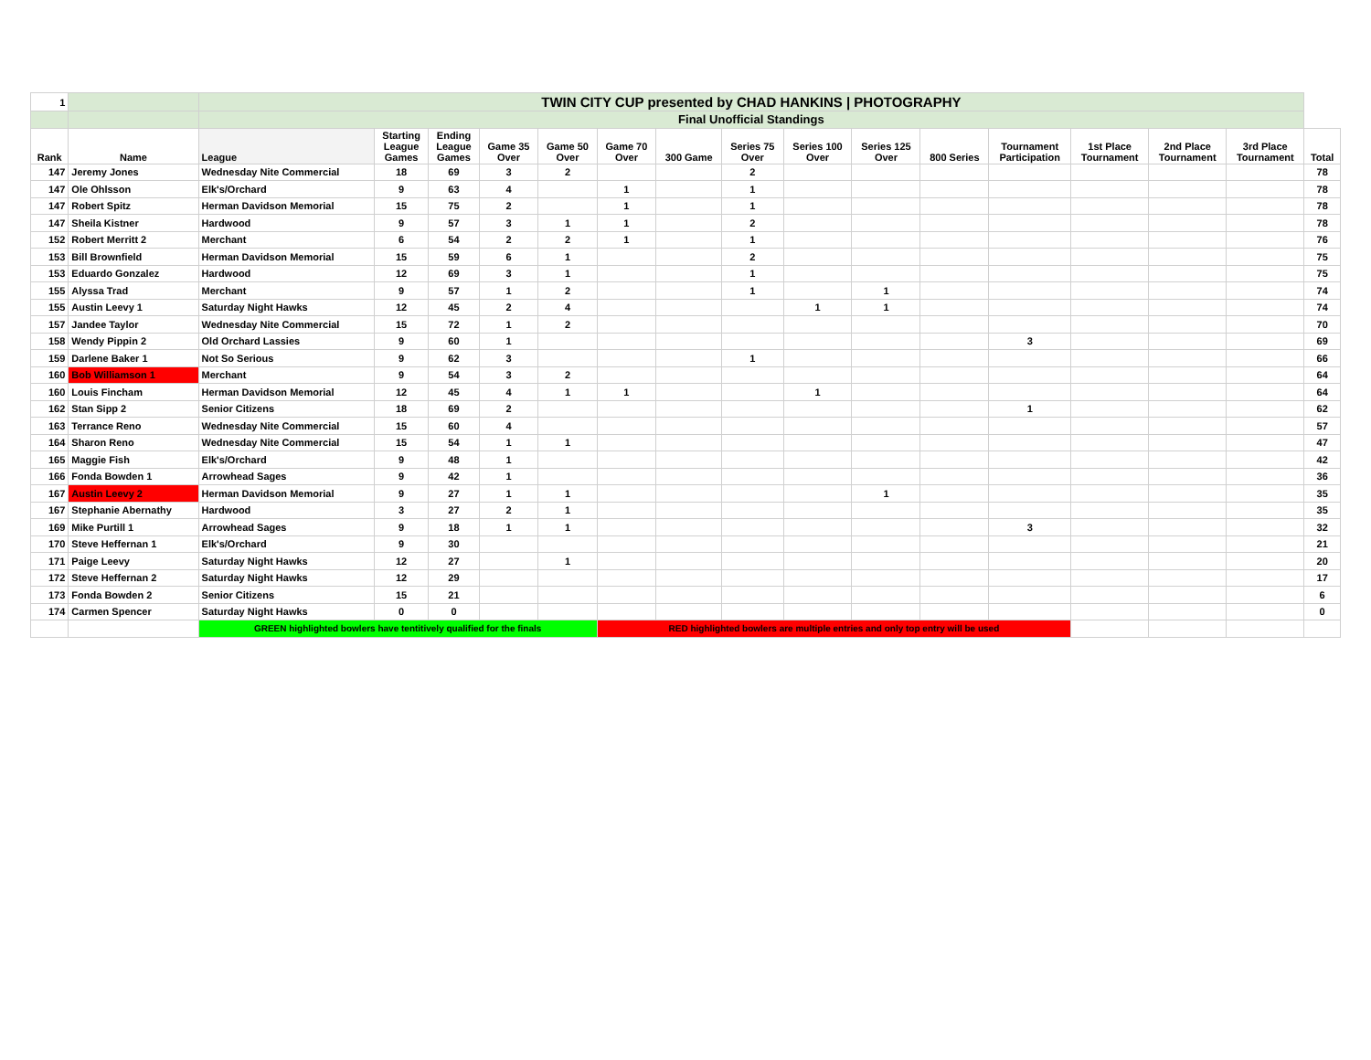| 1 | | TWIN CITY CUP presented by CHAD HANKINS / PHOTOGRAPHY | | | | | | | | | | | | | | | |
| | | Final Unofficial Standings | | | | | | | | | | | | | | | |
| Rank | Name | League | Starting League Games | Ending League Games | Game 35 Over | Game 50 Over | Game 70 Over | 300 Game | Series 75 Over | Series 100 Over | Series 125 Over | 800 Series | Tournament Participation | 1st Place Tournament | 2nd Place Tournament | 3rd Place Tournament | Total |
| 147 | Jeremy Jones | Wednesday Nite Commercial | 18 | 69 | 3 | 2 | | | 2 | | | | | | | | 78 |
| 147 | Ole Ohlsson | Elk's/Orchard | 9 | 63 | 4 | | 1 | | 1 | | | | | | | | 78 |
| 147 | Robert Spitz | Herman Davidson Memorial | 15 | 75 | 2 | | 1 | | 1 | | | | | | | | 78 |
| 147 | Sheila Kistner | Hardwood | 9 | 57 | 3 | 1 | 1 | | 2 | | | | | | | | 78 |
| 152 | Robert Merritt 2 | Merchant | 6 | 54 | 2 | 2 | 1 | | 1 | | | | | | | | 76 |
| 153 | Bill Brownfield | Herman Davidson Memorial | 15 | 59 | 6 | 1 | | | 2 | | | | | | | | 75 |
| 153 | Eduardo Gonzalez | Hardwood | 12 | 69 | 3 | 1 | | | 1 | | | | | | | | 75 |
| 155 | Alyssa Trad | Merchant | 9 | 57 | 1 | 2 | | | 1 | | 1 | | | | | | 74 |
| 155 | Austin Leevy 1 | Saturday Night Hawks | 12 | 45 | 2 | 4 | | | | 1 | 1 | | | | | | 74 |
| 157 | Jandee Taylor | Wednesday Nite Commercial | 15 | 72 | 1 | 2 | | | | | | | | | | | 70 |
| 158 | Wendy Pippin 2 | Old Orchard Lassies | 9 | 60 | 1 | | | | | | | | 3 | | | | 69 |
| 159 | Darlene Baker 1 | Not So Serious | 9 | 62 | 3 | | | | 1 | | | | | | | | 66 |
| 160 | Bob Williamson 1 | Merchant | 9 | 54 | 3 | 2 | | | | | | | | | | | 64 |
| 160 | Louis Fincham | Herman Davidson Memorial | 12 | 45 | 4 | 1 | 1 | | | 1 | | | | | | | 64 |
| 162 | Stan Sipp 2 | Senior Citizens | 18 | 69 | 2 | | | | | | | | 1 | | | | 62 |
| 163 | Terrance Reno | Wednesday Nite Commercial | 15 | 60 | 4 | | | | | | | | | | | | 57 |
| 164 | Sharon Reno | Wednesday Nite Commercial | 15 | 54 | 1 | 1 | | | | | | | | | | | 47 |
| 165 | Maggie Fish | Elk's/Orchard | 9 | 48 | 1 | | | | | | | | | | | | 42 |
| 166 | Fonda Bowden 1 | Arrowhead Sages | 9 | 42 | 1 | | | | | | | | | | | | 36 |
| 167 | Austin Leevy 2 | Herman Davidson Memorial | 9 | 27 | 1 | 1 | | | | | 1 | | | | | | 35 |
| 167 | Stephanie Abernathy | Hardwood | 3 | 27 | 2 | 1 | | | | | | | | | | | 35 |
| 169 | Mike Purtill 1 | Arrowhead Sages | 9 | 18 | 1 | 1 | | | | | | | 3 | | | | 32 |
| 170 | Steve Heffernan 1 | Elk's/Orchard | 9 | 30 | | | | | | | | | | | | | 21 |
| 171 | Paige Leevy | Saturday Night Hawks | 12 | 27 | | 1 | | | | | | | | | | | 20 |
| 172 | Steve Heffernan 2 | Saturday Night Hawks | 12 | 29 | | | | | | | | | | | | | 17 |
| 173 | Fonda Bowden 2 | Senior Citizens | 15 | 21 | | | | | | | | | | | | | 6 |
| 174 | Carmen Spencer | Saturday Night Hawks | 0 | 0 | | | | | | | | | | | | | 0 |
| | | GREEN highlighted bowlers have tentitively qualified for the finals | | | | | RED highlighted bowlers are multiple entries and only top entry will be used | | | | | | | | | | |